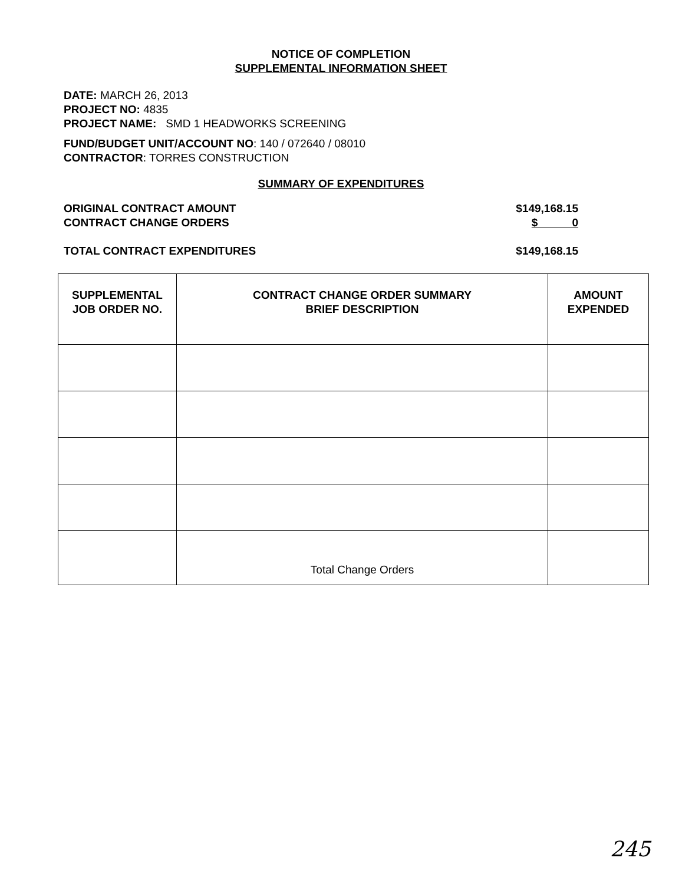NOTICE OF COMPLETION
SUPPLEMENTAL INFORMATION SHEET
DATE: MARCH 26, 2013
PROJECT NO: 4835
PROJECT NAME: SMD 1 HEADWORKS SCREENING
FUND/BUDGET UNIT/ACCOUNT NO: 140 / 072640 / 08010
CONTRACTOR: TORRES CONSTRUCTION
SUMMARY OF EXPENDITURES
ORIGINAL CONTRACT AMOUNT $149,168.15
CONTRACT CHANGE ORDERS $ 0
TOTAL CONTRACT EXPENDITURES $149,168.15
| SUPPLEMENTAL JOB ORDER NO. | CONTRACT CHANGE ORDER SUMMARY BRIEF DESCRIPTION | AMOUNT EXPENDED |
| --- | --- | --- |
| | Total Change Orders | |
245